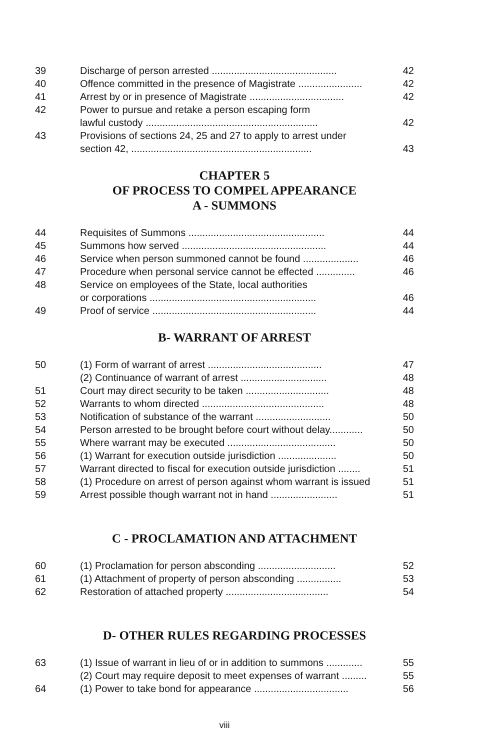| 39 | Discharge of person arrested ............................................. | 42 |
| 40 | Offence committed in the presence of Magistrate ....................... | 42 |
| 41 | Arrest by or in presence of Magistrate .................................. | 42 |
| 42 | Power to pursue and retake a person escaping form lawful custody .............................................................. | 42 |
| 43 | Provisions of sections 24, 25 and 27 to apply to arrest under section 42, ................................................................. | 43 |
CHAPTER 5
OF PROCESS TO COMPEL APPEARANCE
A - SUMMONS
| 44 | Requisites of Summons ................................................. | 44 |
| 45 | Summons how served .................................................... | 44 |
| 46 | Service when person summoned cannot be found .................... | 46 |
| 47 | Procedure when personal service cannot be effected .............. | 46 |
| 48 | Service on employees of the State, local authorities or corporations ............................................................ | 46 |
| 49 | Proof of service ........................................................... | 44 |
B- WARRANT OF ARREST
| 50 | (1) Form of warrant of arrest ......................................... | 47 |
| | (2) Continuance of warrant of arrest ............................... | 48 |
| 51 | Court may direct security to be taken .............................. | 48 |
| 52 | Warrants to whom directed ............................................ | 48 |
| 53 | Notification of substance of the warrant ........................... | 50 |
| 54 | Person arrested to be brought before court without delay............ | 50 |
| 55 | Where warrant may be executed ....................................... | 50 |
| 56 | (1) Warrant for execution outside jurisdiction ..................... | 50 |
| 57 | Warrant directed to fiscal for execution outside jurisdiction ........ | 51 |
| 58 | (1) Procedure on arrest of person against whom warrant is issued | 51 |
| 59 | Arrest possible though warrant not in hand ........................ | 51 |
C - PROCLAMATION AND ATTACHMENT
| 60 | (1) Proclamation for person absconding ............................ | 52 |
| 61 | (1) Attachment of property of person absconding ................ | 53 |
| 62 | Restoration of attached property ..................................... | 54 |
D- OTHER RULES REGARDING PROCESSES
| 63 | (1) Issue of warrant in lieu of or in addition to summons ............. | 55 |
| | (2) Court may require deposit to meet expenses of warrant ......... | 55 |
| 64 | (1) Power to take bond for appearance .................................. | 56 |
viii